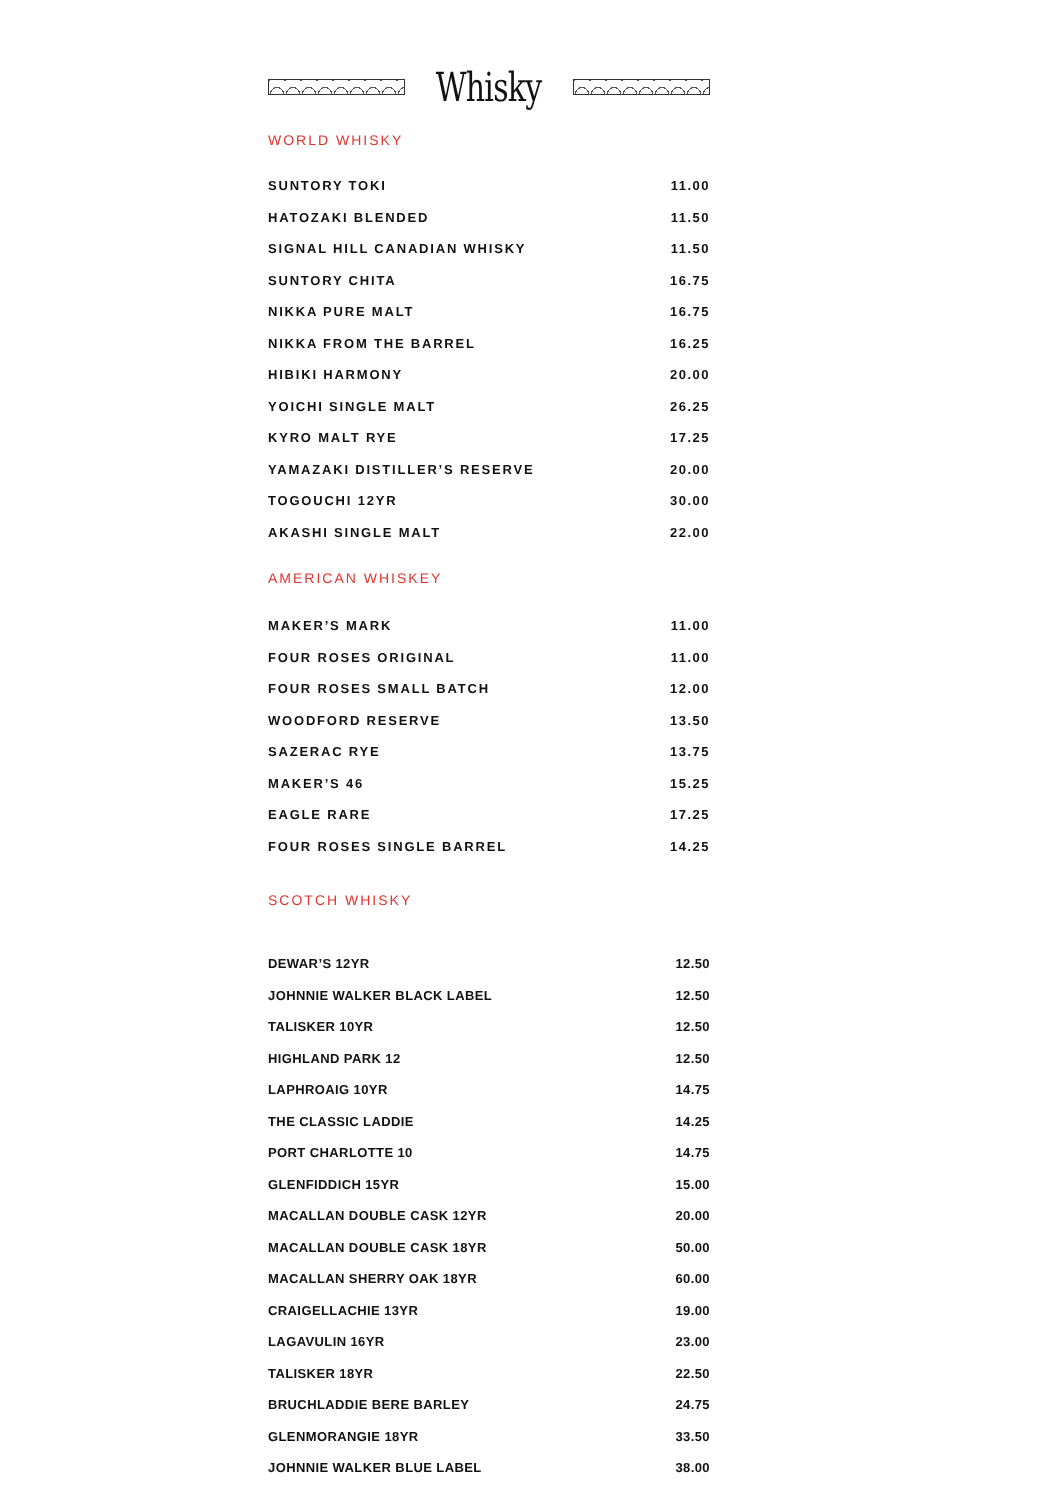Whisky
WORLD WHISKY
| SUNTORY TOKI | 11.00 |
| HATOZAKI BLENDED | 11.50 |
| SIGNAL HILL CANADIAN WHISKY | 11.50 |
| SUNTORY CHITA | 16.75 |
| NIKKA PURE MALT | 16.75 |
| NIKKA FROM THE BARREL | 16.25 |
| HIBIKI HARMONY | 20.00 |
| YOICHI SINGLE MALT | 26.25 |
| KYRO MALT RYE | 17.25 |
| YAMAZAKI DISTILLER’S RESERVE | 20.00 |
| TOGOUCHI 12YR | 30.00 |
| AKASHI SINGLE MALT | 22.00 |
AMERICAN WHISKEY
| MAKER’S MARK | 11.00 |
| FOUR ROSES ORIGINAL | 11.00 |
| FOUR ROSES SMALL BATCH | 12.00 |
| WOODFORD RESERVE | 13.50 |
| SAZERAC RYE | 13.75 |
| MAKER’S 46 | 15.25 |
| EAGLE RARE | 17.25 |
| FOUR ROSES SINGLE BARREL | 14.25 |
SCOTCH WHISKY
| DEWAR’S 12YR | 12.50 |
| JOHNNIE WALKER BLACK LABEL | 12.50 |
| TALISKER 10YR | 12.50 |
| HIGHLAND PARK 12 | 12.50 |
| LAPHROAIG 10YR | 14.75 |
| THE CLASSIC LADDIE | 14.25 |
| PORT CHARLOTTE 10 | 14.75 |
| GLENFIDDICH 15YR | 15.00 |
| MACALLAN DOUBLE CASK 12YR | 20.00 |
| MACALLAN DOUBLE CASK 18YR | 50.00 |
| MACALLAN SHERRY OAK 18YR | 60.00 |
| CRAIGELLACHIE 13YR | 19.00 |
| LAGAVULIN 16YR | 23.00 |
| TALISKER 18YR | 22.50 |
| BRUCHLADDIE BERE BARLEY | 24.75 |
| GLENMORANGIE 18YR | 33.50 |
| JOHNNIE WALKER BLUE LABEL | 38.00 |